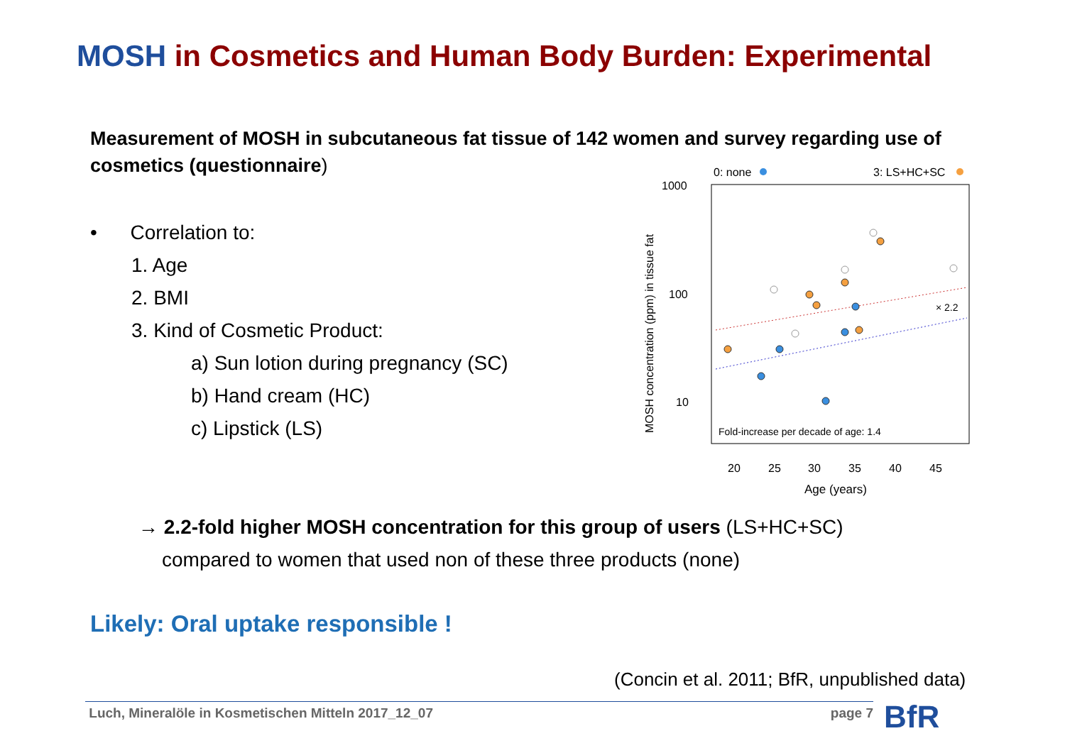MOSH in Cosmetics and Human Body Burden: Experimental
Measurement of MOSH in subcutaneous fat tissue of 142 women and survey regarding use of cosmetics (questionnaire)
• Correlation to:
1. Age
2. BMI
3. Kind of Cosmetic Product:
a) Sun lotion during pregnancy (SC)
b) Hand cream (HC)
c) Lipstick (LS)
0: none
3: LS+HC+SC
1000
100
10
Fold-increase per decade of age: 1.4
× 2.2
20
25
30
35
40
45
Age (years)
MOSH concentration (ppm) in tissue fat
→ 2.2-fold higher MOSH concentration for this group of users (LS+HC+SC)
compared to women that used non of these three products (none)
Likely: Oral uptake responsible !
(Concin et al. 2011; BfR, unpublished data)
Luch, Mineralöle in Kosmetischen Mitteln 2017_12_07 page 7 BfR